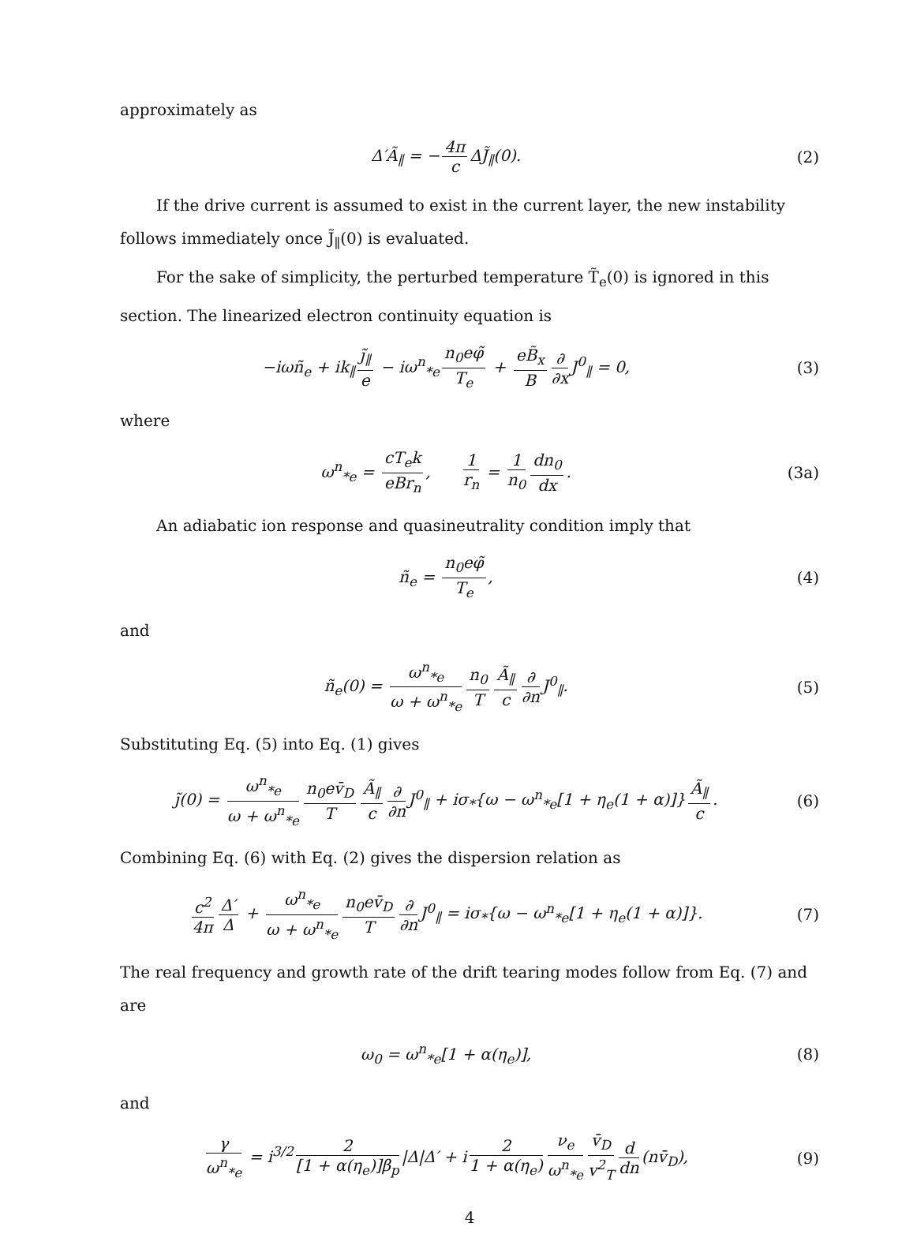approximately as
Δ′Ã<sub>∥</sub> = − 4π c ΔJ̃<sub>∥</sub>(0). (2)
If the drive current is assumed to exist in the current layer, the new instability follows immediately once J̃<sub>∥</sub>(0) is evaluated.
For the sake of simplicity, the perturbed temperature T̃<sub>e</sub>(0) is ignored in this section. The linearized electron continuity equation is
−iωñ<sub>e</sub> + ik<sub>∥</sub> j̃<sub>∥</sub> e − iω<sup>n</sup><sub>*e</sub> n<sub>0</sub>eφ̃ T<sub>e</sub> + eB̃<sub>x</sub> B ∂ ∂x J<sup>0</sup><sub>∥</sub> = 0,
(3)
where
ω<sup>n</sup><sub>*e</sub> = cT<sub>e</sub>k eBr<sub>n</sub>, 1 r<sub>n</sub> = 1 n<sub>0</sub> dn<sub>0</sub> dx.
(3a)
An adiabatic ion response and quasineutrality condition imply that
ñ<sub>e</sub> = n<sub>0</sub>eφ̃ T<sub>e</sub>, (4)
and
ñ<sub>e</sub>(0) = ω<sup>n</sup><sub>*e</sub> ω + ω<sup>n</sup><sub>*e</sub> n<sub>0</sub> T Ã<sub>∥</sub> c ∂ ∂n J<sup>0</sup><sub>∥</sub>.
(5)
Substituting Eq. (5) into Eq. (1) gives
j̃(0) = ω<sup>n</sup><sub>*e</sub> ω + ω<sup>n</sup><sub>*e</sub> n<sub>0</sub>ev̄<sub>D</sub> T Ã<sub>∥</sub> c ∂ ∂n J<sup>0</sup><sub>∥</sub> + iσ<sub>*</sub>{ω − ω<sup>n</sup><sub>*e</sub>[1 + η<sub>e</sub>(1 + α)]} Ã<sub>∥</sub> c.
(6)
Combining Eq. (6) with Eq. (2) gives the dispersion relation as
c<sup>2</sup> 4π Δ′ Δ + ω<sup>n</sup><sub>*e</sub> ω + ω<sup>n</sup><sub>*e</sub> n<sub>0</sub>ev̄<sub>D</sub> T ∂ ∂n J<sup>0</sup><sub>∥</sub> = iσ<sub>*</sub>{ω − ω<sup>n</sup><sub>*e</sub>[1 + η<sub>e</sub>(1 + α)]}.
(7)
The real frequency and growth rate of the drift tearing modes follow from Eq. (7) and are
ω<sub>0</sub> = ω<sup>n</sup><sub>*e</sub>[1 + α(η<sub>e</sub>)], (8)
and
γ ω<sup>n</sup><sub>*e</sub> = i<sup>3/2</sup> 2 [1 + α(η<sub>e</sub>)]β<sub>p</sub> |Δ|Δ′ + i 2 1 + α(η<sub>e</sub>) ν<sub>e</sub> ω<sup>n</sup><sub>*e</sub> v̄<sub>D</sub> v<sup>2</sup><sub>T</sub> d dn (nv̄<sub>D</sub>),
(9)
4